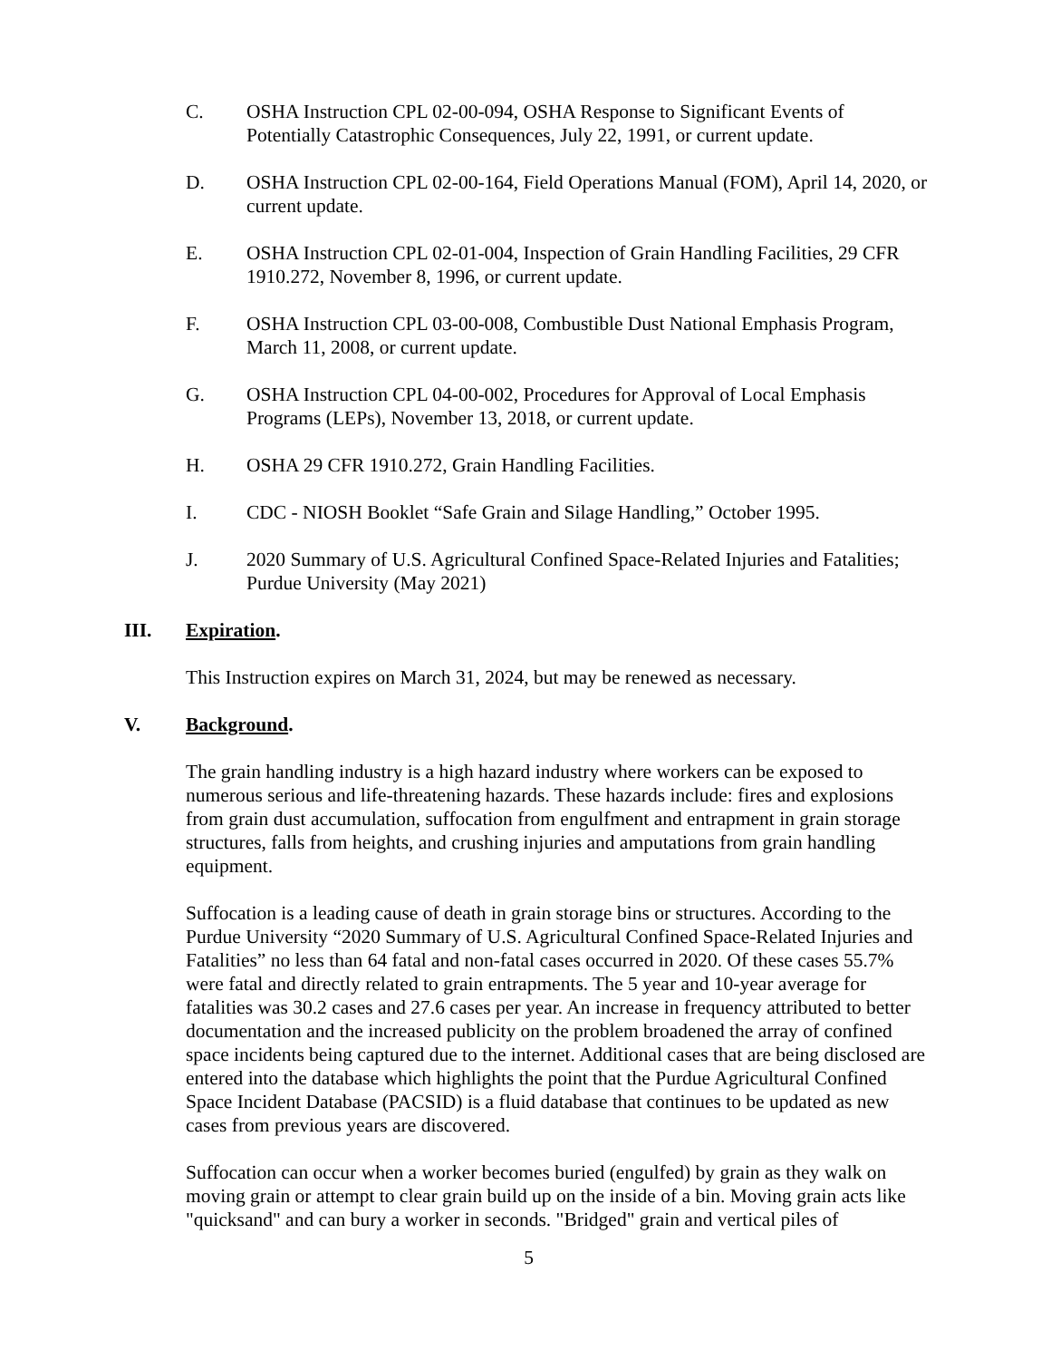C. OSHA Instruction CPL 02-00-094, OSHA Response to Significant Events of Potentially Catastrophic Consequences, July 22, 1991, or current update.
D. OSHA Instruction CPL 02-00-164, Field Operations Manual (FOM), April 14, 2020, or current update.
E. OSHA Instruction CPL 02-01-004, Inspection of Grain Handling Facilities, 29 CFR 1910.272, November 8, 1996, or current update.
F. OSHA Instruction CPL 03-00-008, Combustible Dust National Emphasis Program, March 11, 2008, or current update.
G. OSHA Instruction CPL 04-00-002, Procedures for Approval of Local Emphasis Programs (LEPs), November 13, 2018, or current update.
H. OSHA 29 CFR 1910.272, Grain Handling Facilities.
I. CDC - NIOSH Booklet “Safe Grain and Silage Handling,” October 1995.
J. 2020 Summary of U.S. Agricultural Confined Space-Related Injuries and Fatalities; Purdue University (May 2021)
III. Expiration.
This Instruction expires on March 31, 2024, but may be renewed as necessary.
V. Background.
The grain handling industry is a high hazard industry where workers can be exposed to numerous serious and life-threatening hazards. These hazards include: fires and explosions from grain dust accumulation, suffocation from engulfment and entrapment in grain storage structures, falls from heights, and crushing injuries and amputations from grain handling equipment.
Suffocation is a leading cause of death in grain storage bins or structures. According to the Purdue University “2020 Summary of U.S. Agricultural Confined Space-Related Injuries and Fatalities” no less than 64 fatal and non-fatal cases occurred in 2020. Of these cases 55.7% were fatal and directly related to grain entrapments. The 5 year and 10-year average for fatalities was 30.2 cases and 27.6 cases per year. An increase in frequency attributed to better documentation and the increased publicity on the problem broadened the array of confined space incidents being captured due to the internet. Additional cases that are being disclosed are entered into the database which highlights the point that the Purdue Agricultural Confined Space Incident Database (PACSID) is a fluid database that continues to be updated as new cases from previous years are discovered.
Suffocation can occur when a worker becomes buried (engulfed) by grain as they walk on moving grain or attempt to clear grain build up on the inside of a bin. Moving grain acts like "quicksand" and can bury a worker in seconds. "Bridged" grain and vertical piles of
5